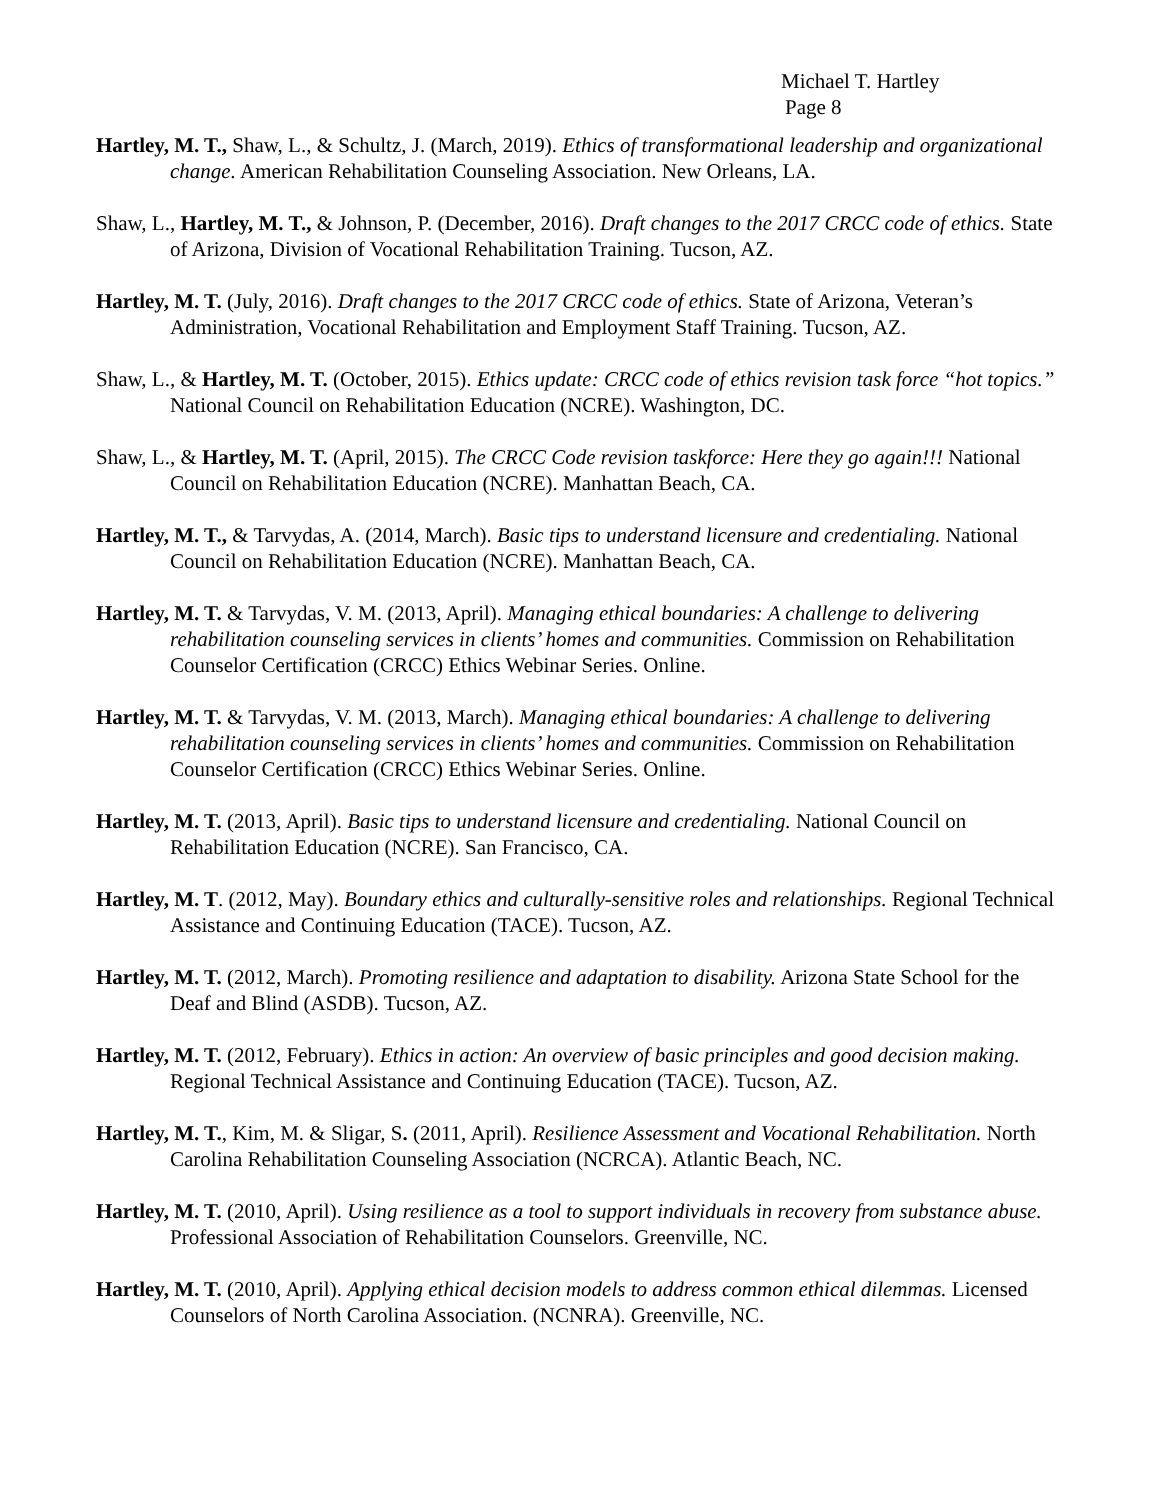Michael T. Hartley
Page 8
Hartley, M. T., Shaw, L., & Schultz, J. (March, 2019). Ethics of transformational leadership and organizational change. American Rehabilitation Counseling Association. New Orleans, LA.
Shaw, L., Hartley, M. T., & Johnson, P. (December, 2016). Draft changes to the 2017 CRCC code of ethics. State of Arizona, Division of Vocational Rehabilitation Training. Tucson, AZ.
Hartley, M. T. (July, 2016). Draft changes to the 2017 CRCC code of ethics. State of Arizona, Veteran’s Administration, Vocational Rehabilitation and Employment Staff Training. Tucson, AZ.
Shaw, L., & Hartley, M. T. (October, 2015). Ethics update: CRCC code of ethics revision task force “hot topics.” National Council on Rehabilitation Education (NCRE). Washington, DC.
Shaw, L., & Hartley, M. T. (April, 2015). The CRCC Code revision taskforce: Here they go again!!! National Council on Rehabilitation Education (NCRE). Manhattan Beach, CA.
Hartley, M. T., & Tarvydas, A. (2014, March). Basic tips to understand licensure and credentialing. National Council on Rehabilitation Education (NCRE). Manhattan Beach, CA.
Hartley, M. T. & Tarvydas, V. M. (2013, April). Managing ethical boundaries: A challenge to delivering rehabilitation counseling services in clients’ homes and communities. Commission on Rehabilitation Counselor Certification (CRCC) Ethics Webinar Series. Online.
Hartley, M. T. & Tarvydas, V. M. (2013, March). Managing ethical boundaries: A challenge to delivering rehabilitation counseling services in clients’ homes and communities. Commission on Rehabilitation Counselor Certification (CRCC) Ethics Webinar Series. Online.
Hartley, M. T. (2013, April). Basic tips to understand licensure and credentialing. National Council on Rehabilitation Education (NCRE). San Francisco, CA.
Hartley, M. T. (2012, May). Boundary ethics and culturally-sensitive roles and relationships. Regional Technical Assistance and Continuing Education (TACE). Tucson, AZ.
Hartley, M. T. (2012, March). Promoting resilience and adaptation to disability. Arizona State School for the Deaf and Blind (ASDB). Tucson, AZ.
Hartley, M. T. (2012, February). Ethics in action: An overview of basic principles and good decision making. Regional Technical Assistance and Continuing Education (TACE). Tucson, AZ.
Hartley, M. T., Kim, M. & Sligar, S. (2011, April). Resilience Assessment and Vocational Rehabilitation. North Carolina Rehabilitation Counseling Association (NCRCA). Atlantic Beach, NC.
Hartley, M. T. (2010, April). Using resilience as a tool to support individuals in recovery from substance abuse. Professional Association of Rehabilitation Counselors. Greenville, NC.
Hartley, M. T. (2010, April). Applying ethical decision models to address common ethical dilemmas. Licensed Counselors of North Carolina Association. (NCNRA). Greenville, NC.